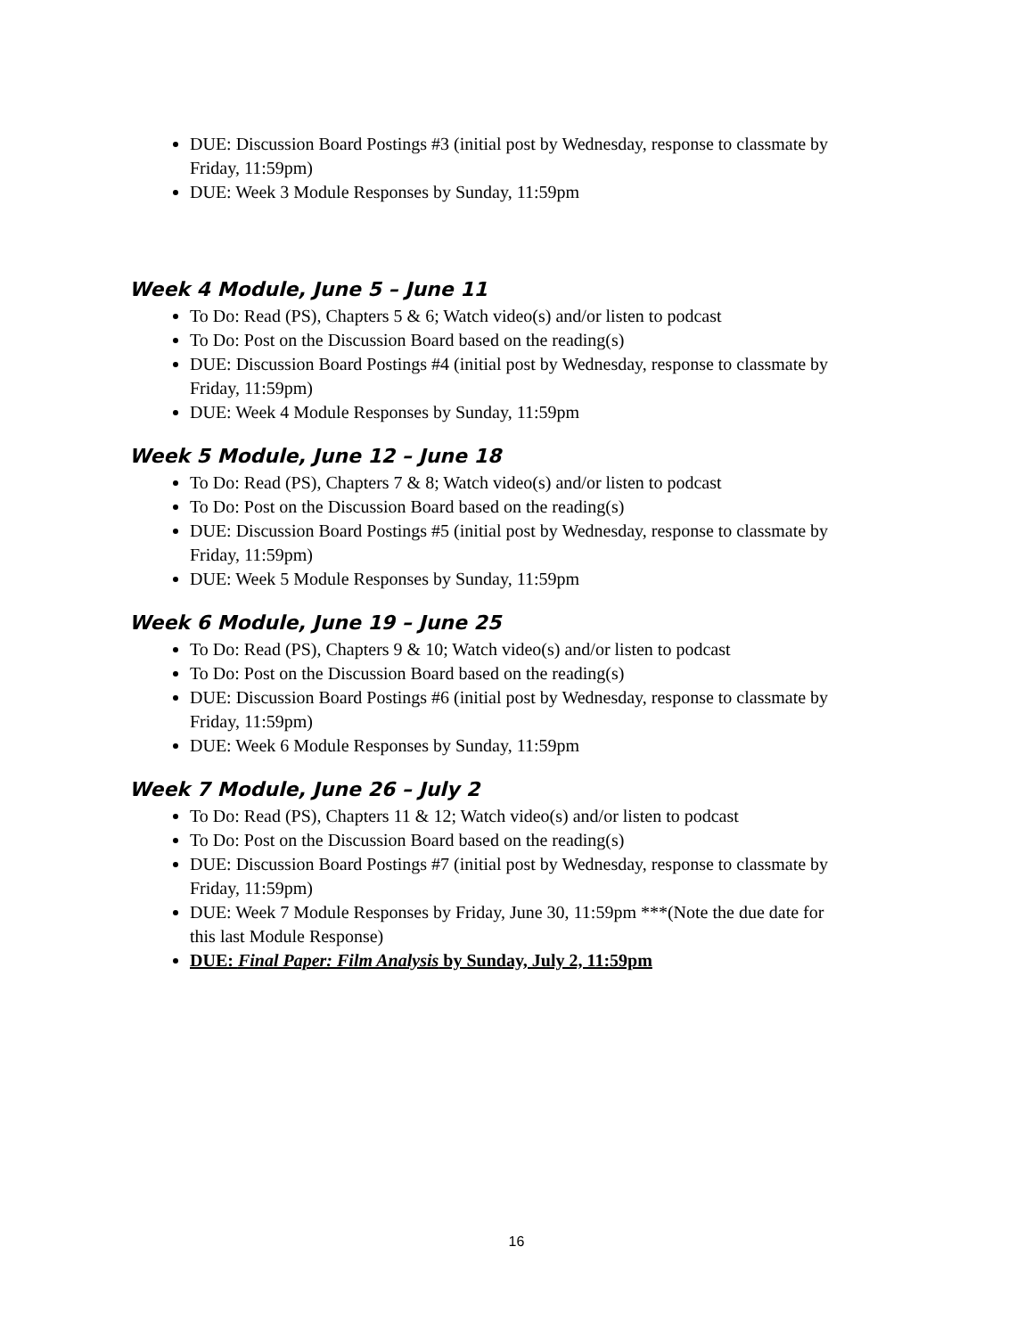DUE: Discussion Board Postings #3 (initial post by Wednesday, response to classmate by Friday, 11:59pm)
DUE: Week 3 Module Responses by Sunday, 11:59pm
Week 4 Module, June 5 – June 11
To Do: Read (PS), Chapters 5 & 6; Watch video(s) and/or listen to podcast
To Do: Post on the Discussion Board based on the reading(s)
DUE: Discussion Board Postings #4 (initial post by Wednesday, response to classmate by Friday, 11:59pm)
DUE: Week 4 Module Responses by Sunday, 11:59pm
Week 5 Module, June 12 – June 18
To Do: Read (PS), Chapters 7 & 8; Watch video(s) and/or listen to podcast
To Do: Post on the Discussion Board based on the reading(s)
DUE: Discussion Board Postings #5 (initial post by Wednesday, response to classmate by Friday, 11:59pm)
DUE: Week 5 Module Responses by Sunday, 11:59pm
Week 6 Module, June 19 – June 25
To Do: Read (PS), Chapters 9 & 10; Watch video(s) and/or listen to podcast
To Do: Post on the Discussion Board based on the reading(s)
DUE: Discussion Board Postings #6 (initial post by Wednesday, response to classmate by Friday, 11:59pm)
DUE: Week 6 Module Responses by Sunday, 11:59pm
Week 7 Module, June 26 – July 2
To Do: Read (PS), Chapters 11 & 12; Watch video(s) and/or listen to podcast
To Do: Post on the Discussion Board based on the reading(s)
DUE: Discussion Board Postings #7 (initial post by Wednesday, response to classmate by Friday, 11:59pm)
DUE: Week 7 Module Responses by Friday, June 30, 11:59pm ***(Note the due date for this last Module Response)
DUE: Final Paper: Film Analysis by Sunday, July 2, 11:59pm
16